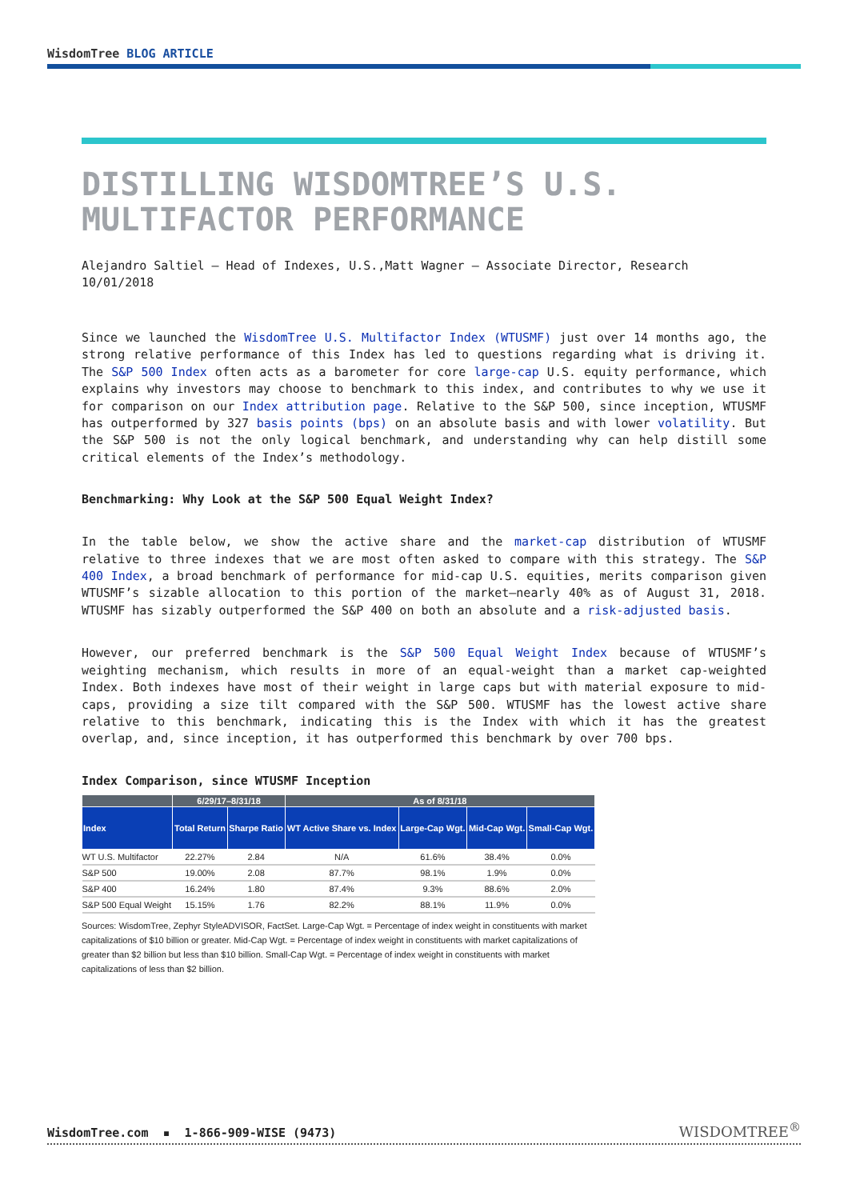WisdomTree BLOG ARTICLE
DISTILLING WISDOMTREE’S U.S. MULTIFACTOR PERFORMANCE
Alejandro Saltiel – Head of Indexes, U.S.,Matt Wagner – Associate Director, Research
10/01/2018
Since we launched the WisdomTree U.S. Multifactor Index (WTUSMF) just over 14 months ago, the strong relative performance of this Index has led to questions regarding what is driving it. The S&P 500 Index often acts as a barometer for core large-cap U.S. equity performance, which explains why investors may choose to benchmark to this index, and contributes to why we use it for comparison on our Index attribution page. Relative to the S&P 500, since inception, WTUSMF has outperformed by 327 basis points (bps) on an absolute basis and with lower volatility. But the S&P 500 is not the only logical benchmark, and understanding why can help distill some critical elements of the Index’s methodology.
Benchmarking: Why Look at the S&P 500 Equal Weight Index?
In the table below, we show the active share and the market-cap distribution of WTUSMF relative to three indexes that we are most often asked to compare with this strategy. The S&P 400 Index, a broad benchmark of performance for mid-cap U.S. equities, merits comparison given WTUSMF’s sizable allocation to this portion of the market—nearly 40% as of August 31, 2018. WTUSMF has sizably outperformed the S&P 400 on both an absolute and a risk-adjusted basis.
However, our preferred benchmark is the S&P 500 Equal Weight Index because of WTUSMF’s weighting mechanism, which results in more of an equal-weight than a market cap-weighted Index. Both indexes have most of their weight in large caps but with material exposure to mid-caps, providing a size tilt compared with the S&P 500. WTUSMF has the lowest active share relative to this benchmark, indicating this is the Index with which it has the greatest overlap, and, since inception, it has outperformed this benchmark by over 700 bps.
Index Comparison, since WTUSMF Inception
| | 6/29/17–8/31/18 | | As of 8/31/18 | | | |
| --- | --- | --- | --- | --- | --- | --- |
| Index | Total Return | Sharpe Ratio | WT Active Share vs. Index | Large-Cap Wgt. | Mid-Cap Wgt. | Small-Cap Wgt. |
| WT U.S. Multifactor | 22.27% | 2.84 | N/A | 61.6% | 38.4% | 0.0% |
| S&P 500 | 19.00% | 2.08 | 87.7% | 98.1% | 1.9% | 0.0% |
| S&P 400 | 16.24% | 1.80 | 87.4% | 9.3% | 88.6% | 2.0% |
| S&P 500 Equal Weight | 15.15% | 1.76 | 82.2% | 88.1% | 11.9% | 0.0% |
Sources: WisdomTree, Zephyr StyleADVISOR, FactSet. Large-Cap Wgt. = Percentage of index weight in constituents with market capitalizations of $10 billion or greater. Mid-Cap Wgt. = Percentage of index weight in constituents with market capitalizations of greater than $2 billion but less than $10 billion. Small-Cap Wgt. = Percentage of index weight in constituents with market capitalizations of less than $2 billion.
WisdomTree.com ▪ 1-866-909-WISE (9473)
WISDOMTREE<sup>®</sup>